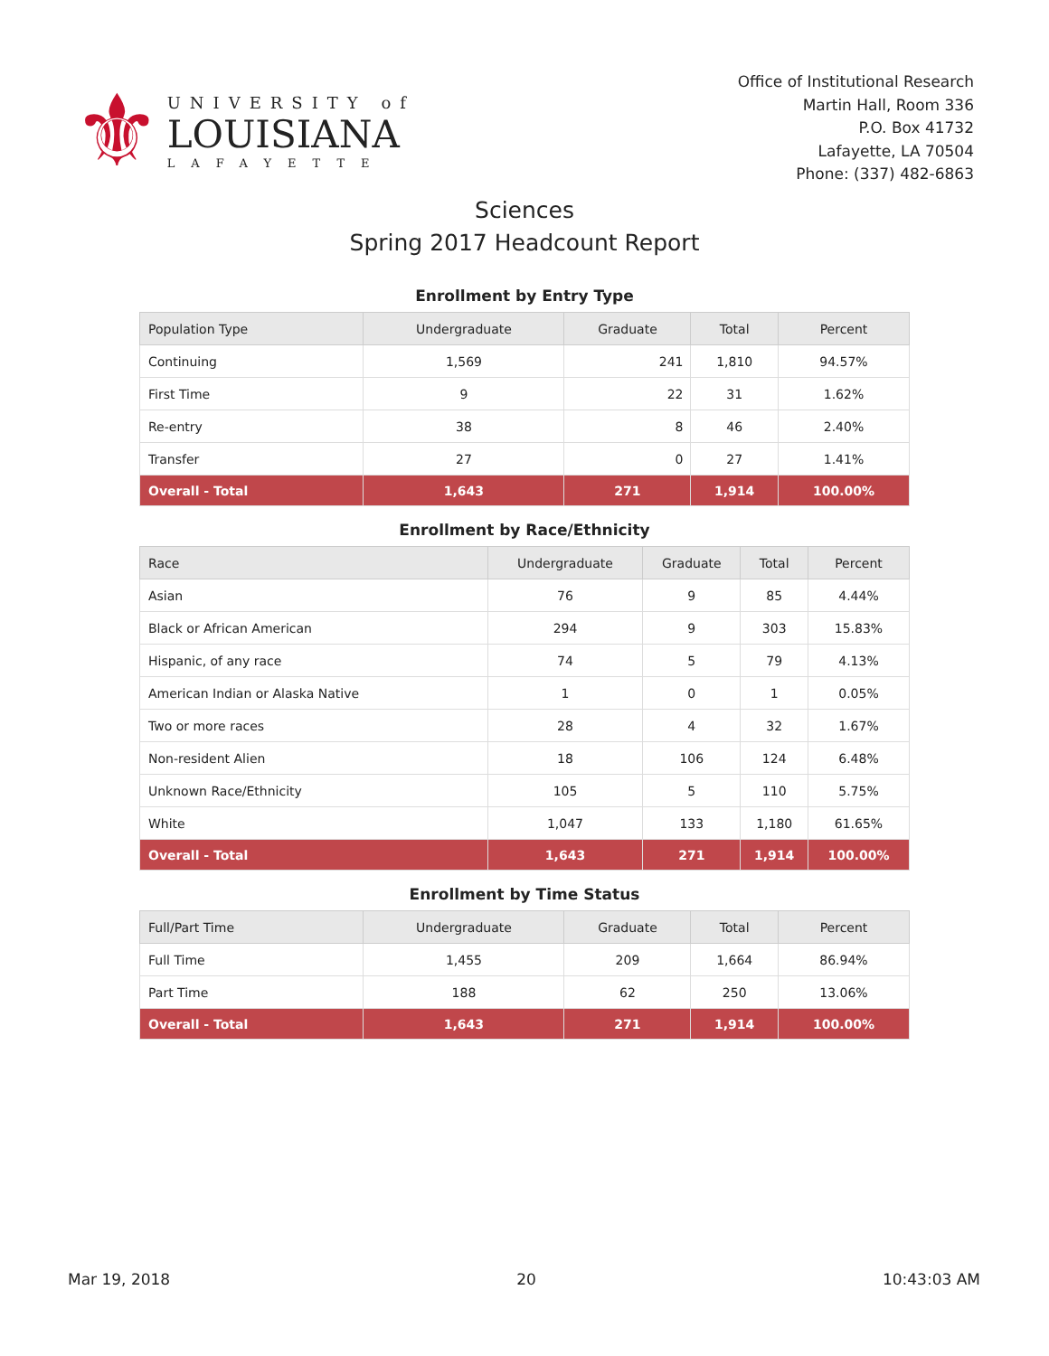⚜
UNIVERSITY of
LOUISIANA
LAFAYETTE
Office of Institutional Research
Martin Hall, Room 336
P.O. Box 41732
Lafayette, LA 70504
Phone: (337) 482-6863
Sciences
Spring 2017 Headcount Report
Enrollment by Entry Type
| Population Type | Undergraduate | Graduate | Total | Percent |
| --- | --- | --- | --- | --- |
| Continuing | 1,569 | 241 | 1,810 | 94.57% |
| First Time | 9 | 22 | 31 | 1.62% |
| Re-entry | 38 | 8 | 46 | 2.40% |
| Transfer | 27 | 0 | 27 | 1.41% |
| Overall - Total | 1,643 | 271 | 1,914 | 100.00% |
Enrollment by Race/Ethnicity
| Race | Undergraduate | Graduate | Total | Percent |
| --- | --- | --- | --- | --- |
| Asian | 76 | 9 | 85 | 4.44% |
| Black or African American | 294 | 9 | 303 | 15.83% |
| Hispanic, of any race | 74 | 5 | 79 | 4.13% |
| American Indian or Alaska Native | 1 | 0 | 1 | 0.05% |
| Two or more races | 28 | 4 | 32 | 1.67% |
| Non-resident Alien | 18 | 106 | 124 | 6.48% |
| Unknown Race/Ethnicity | 105 | 5 | 110 | 5.75% |
| White | 1,047 | 133 | 1,180 | 61.65% |
| Overall - Total | 1,643 | 271 | 1,914 | 100.00% |
Enrollment by Time Status
| Full/Part Time | Undergraduate | Graduate | Total | Percent |
| --- | --- | --- | --- | --- |
| Full Time | 1,455 | 209 | 1,664 | 86.94% |
| Part Time | 188 | 62 | 250 | 13.06% |
| Overall - Total | 1,643 | 271 | 1,914 | 100.00% |
Mar 19, 2018 20 10:43:03 AM